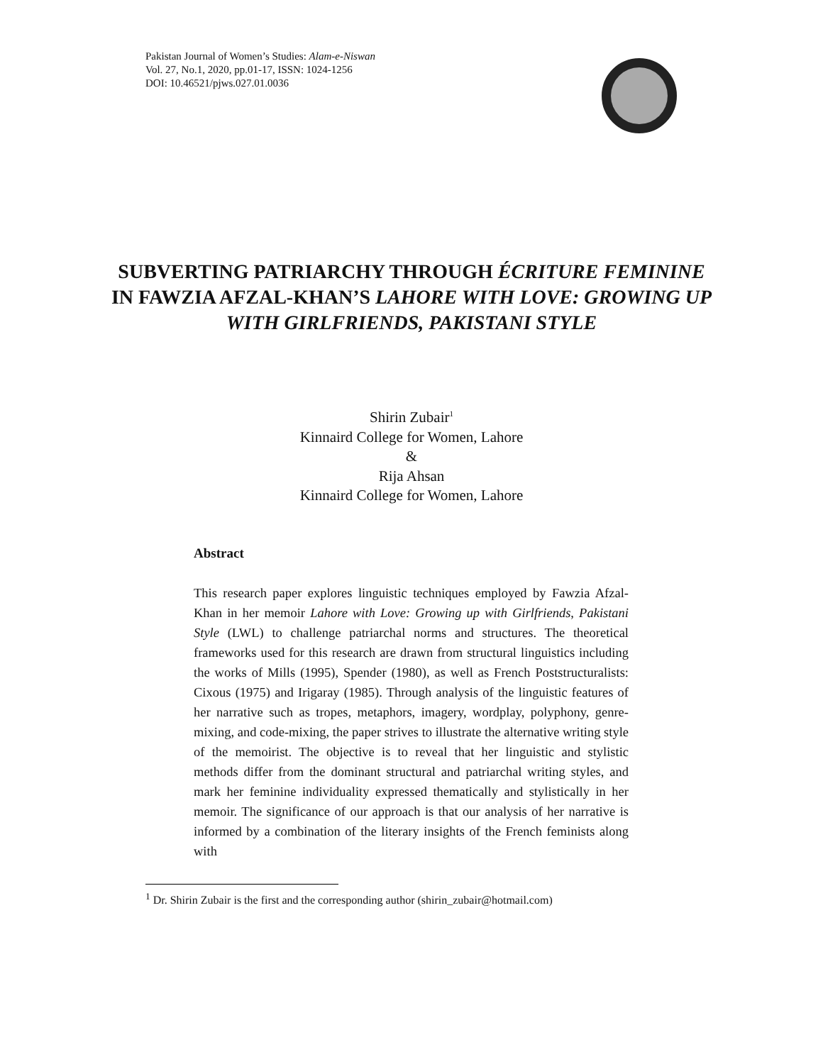Pakistan Journal of Women’s Studies: Alam-e-Niswan
Vol. 27, No.1, 2020, pp.01-17, ISSN: 1024-1256
DOI: 10.46521/pjws.027.01.0036
SUBVERTING PATRIARCHY THROUGH ÉCRITURE FEMININE
IN FAWZIA AFZAL-KHAN’S LAHORE WITH LOVE: GROWING UP WITH GIRLFRIENDS, PAKISTANI STYLE
Shirin Zubair<sup>1</sup>
Kinnaird College for Women, Lahore
&
Rija Ahsan
Kinnaird College for Women, Lahore
Abstract
This research paper explores linguistic techniques employed by Fawzia Afzal-Khan in her memoir Lahore with Love: Growing up with Girlfriends, Pakistani Style (LWL) to challenge patriarchal norms and structures. The theoretical frameworks used for this research are drawn from structural linguistics including the works of Mills (1995), Spender (1980), as well as French Poststructuralists: Cixous (1975) and Irigaray (1985). Through analysis of the linguistic features of her narrative such as tropes, metaphors, imagery, wordplay, polyphony, genre-mixing, and code-mixing, the paper strives to illustrate the alternative writing style of the memoirist. The objective is to reveal that her linguistic and stylistic methods differ from the dominant structural and patriarchal writing styles, and mark her feminine individuality expressed thematically and stylistically in her memoir. The significance of our approach is that our analysis of her narrative is informed by a combination of the literary insights of the French feminists along with
<sup>1</sup> Dr. Shirin Zubair is the first and the corresponding author (shirin_zubair@hotmail.com)